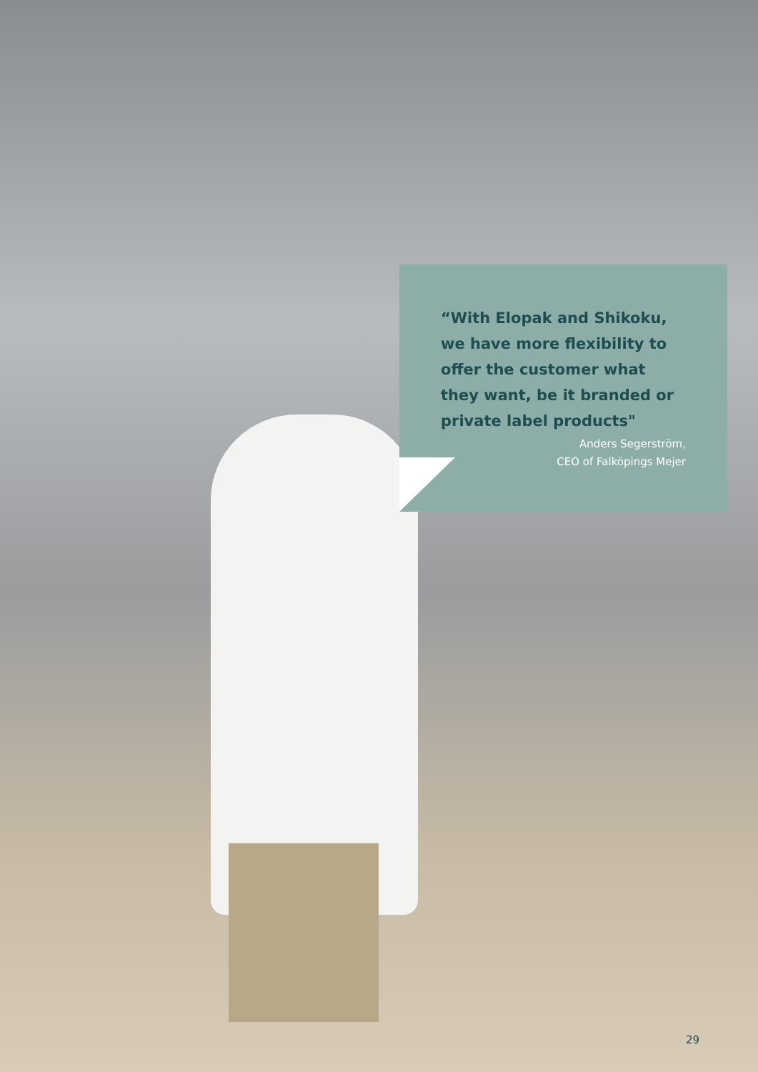“With Elopak and Shikoku, we have more flexibility to offer the customer what they want, be it branded or private label products"
Anders Segerström,
CEO of Falköpings Mejer
29